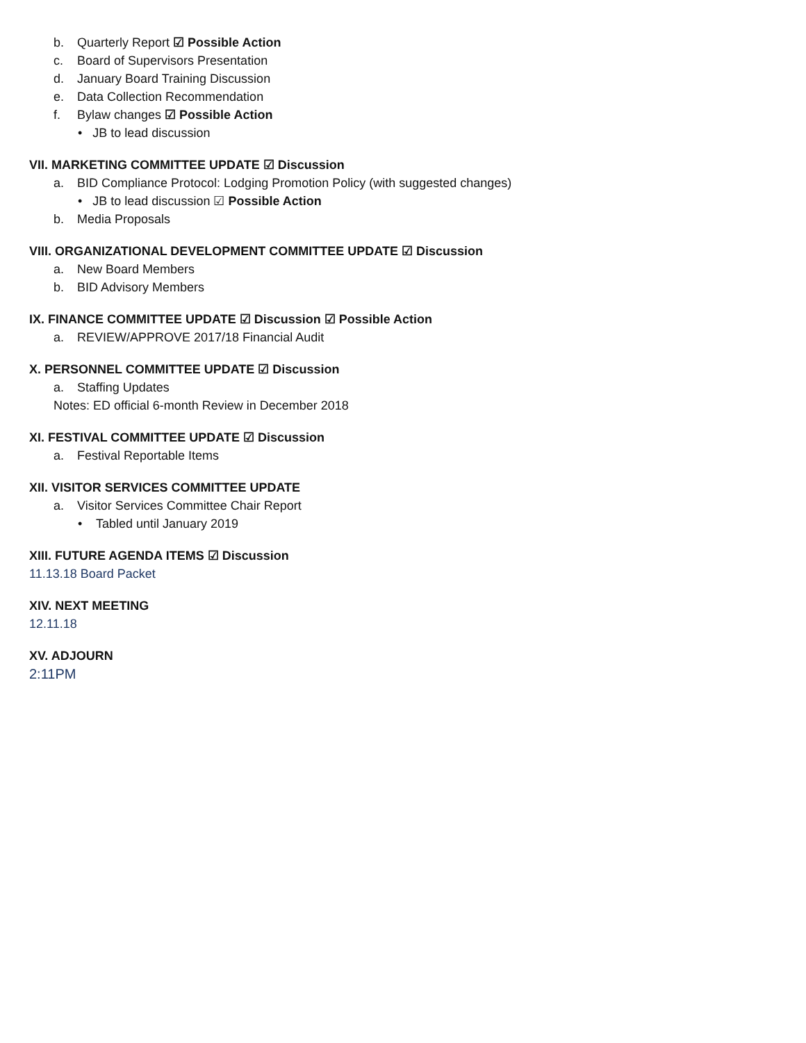b. Quarterly Report ☑ Possible Action
c. Board of Supervisors Presentation
d. January Board Training Discussion
e. Data Collection Recommendation
f. Bylaw changes ☑ Possible Action
• JB to lead discussion
VII. MARKETING COMMITTEE UPDATE ☑ Discussion
a. BID Compliance Protocol: Lodging Promotion Policy (with suggested changes)
• JB to lead discussion ☑ Possible Action
b. Media Proposals
VIII. ORGANIZATIONAL DEVELOPMENT COMMITTEE UPDATE ☑ Discussion
a. New Board Members
b. BID Advisory Members
IX. FINANCE COMMITTEE UPDATE ☑ Discussion ☑ Possible Action
a. REVIEW/APPROVE 2017/18 Financial Audit
X. PERSONNEL COMMITTEE UPDATE ☑ Discussion
a. Staffing Updates
Notes: ED official 6-month Review in December 2018
XI. FESTIVAL COMMITTEE UPDATE ☑ Discussion
a. Festival Reportable Items
XII. VISITOR SERVICES COMMITTEE UPDATE
a. Visitor Services Committee Chair Report
• Tabled until January 2019
XIII. FUTURE AGENDA ITEMS ☑ Discussion
11.13.18 Board Packet
XIV. NEXT MEETING
12.11.18
XV. ADJOURN
2:11PM